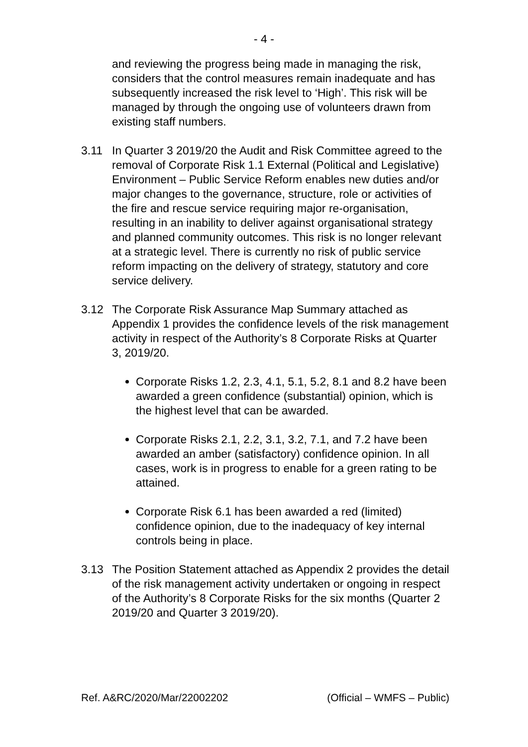- 4 -
and reviewing the progress being made in managing the risk, considers that the control measures remain inadequate and has subsequently increased the risk level to ‘High’. This risk will be managed by through the ongoing use of volunteers drawn from existing staff numbers.
3.11 In Quarter 3 2019/20 the Audit and Risk Committee agreed to the removal of Corporate Risk 1.1 External (Political and Legislative) Environment – Public Service Reform enables new duties and/or major changes to the governance, structure, role or activities of the fire and rescue service requiring major re-organisation, resulting in an inability to deliver against organisational strategy and planned community outcomes. This risk is no longer relevant at a strategic level. There is currently no risk of public service reform impacting on the delivery of strategy, statutory and core service delivery.
3.12 The Corporate Risk Assurance Map Summary attached as Appendix 1 provides the confidence levels of the risk management activity in respect of the Authority’s 8 Corporate Risks at Quarter 3, 2019/20.
Corporate Risks 1.2, 2.3, 4.1, 5.1, 5.2, 8.1 and 8.2 have been awarded a green confidence (substantial) opinion, which is the highest level that can be awarded.
Corporate Risks 2.1, 2.2, 3.1, 3.2, 7.1, and 7.2 have been awarded an amber (satisfactory) confidence opinion. In all cases, work is in progress to enable for a green rating to be attained.
Corporate Risk 6.1 has been awarded a red (limited) confidence opinion, due to the inadequacy of key internal controls being in place.
3.13 The Position Statement attached as Appendix 2 provides the detail of the risk management activity undertaken or ongoing in respect of the Authority’s 8 Corporate Risks for the six months (Quarter 2 2019/20 and Quarter 3 2019/20).
Ref. A&RC/2020/Mar/22002202 (Official – WMFS – Public)